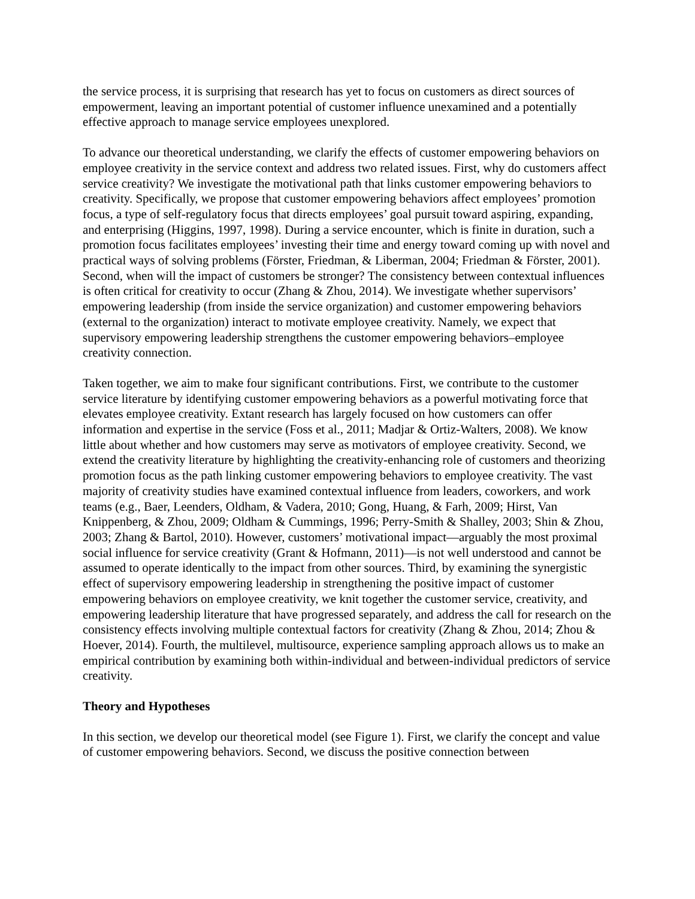the service process, it is surprising that research has yet to focus on customers as direct sources of empowerment, leaving an important potential of customer influence unexamined and a potentially effective approach to manage service employees unexplored.
To advance our theoretical understanding, we clarify the effects of customer empowering behaviors on employee creativity in the service context and address two related issues. First, why do customers affect service creativity? We investigate the motivational path that links customer empowering behaviors to creativity. Specifically, we propose that customer empowering behaviors affect employees’ promotion focus, a type of self-regulatory focus that directs employees’ goal pursuit toward aspiring, expanding, and enterprising (Higgins, 1997, 1998). During a service encounter, which is finite in duration, such a promotion focus facilitates employees’ investing their time and energy toward coming up with novel and practical ways of solving problems (Förster, Friedman, & Liberman, 2004; Friedman & Förster, 2001). Second, when will the impact of customers be stronger? The consistency between contextual influences is often critical for creativity to occur (Zhang & Zhou, 2014). We investigate whether supervisors’ empowering leadership (from inside the service organization) and customer empowering behaviors (external to the organization) interact to motivate employee creativity. Namely, we expect that supervisory empowering leadership strengthens the customer empowering behaviors–employee creativity connection.
Taken together, we aim to make four significant contributions. First, we contribute to the customer service literature by identifying customer empowering behaviors as a powerful motivating force that elevates employee creativity. Extant research has largely focused on how customers can offer information and expertise in the service (Foss et al., 2011; Madjar & Ortiz-Walters, 2008). We know little about whether and how customers may serve as motivators of employee creativity. Second, we extend the creativity literature by highlighting the creativity-enhancing role of customers and theorizing promotion focus as the path linking customer empowering behaviors to employee creativity. The vast majority of creativity studies have examined contextual influence from leaders, coworkers, and work teams (e.g., Baer, Leenders, Oldham, & Vadera, 2010; Gong, Huang, & Farh, 2009; Hirst, Van Knippenberg, & Zhou, 2009; Oldham & Cummings, 1996; Perry-Smith & Shalley, 2003; Shin & Zhou, 2003; Zhang & Bartol, 2010). However, customers’ motivational impact—arguably the most proximal social influence for service creativity (Grant & Hofmann, 2011)—is not well understood and cannot be assumed to operate identically to the impact from other sources. Third, by examining the synergistic effect of supervisory empowering leadership in strengthening the positive impact of customer empowering behaviors on employee creativity, we knit together the customer service, creativity, and empowering leadership literature that have progressed separately, and address the call for research on the consistency effects involving multiple contextual factors for creativity (Zhang & Zhou, 2014; Zhou & Hoever, 2014). Fourth, the multilevel, multisource, experience sampling approach allows us to make an empirical contribution by examining both within-individual and between-individual predictors of service creativity.
Theory and Hypotheses
In this section, we develop our theoretical model (see Figure 1). First, we clarify the concept and value of customer empowering behaviors. Second, we discuss the positive connection between